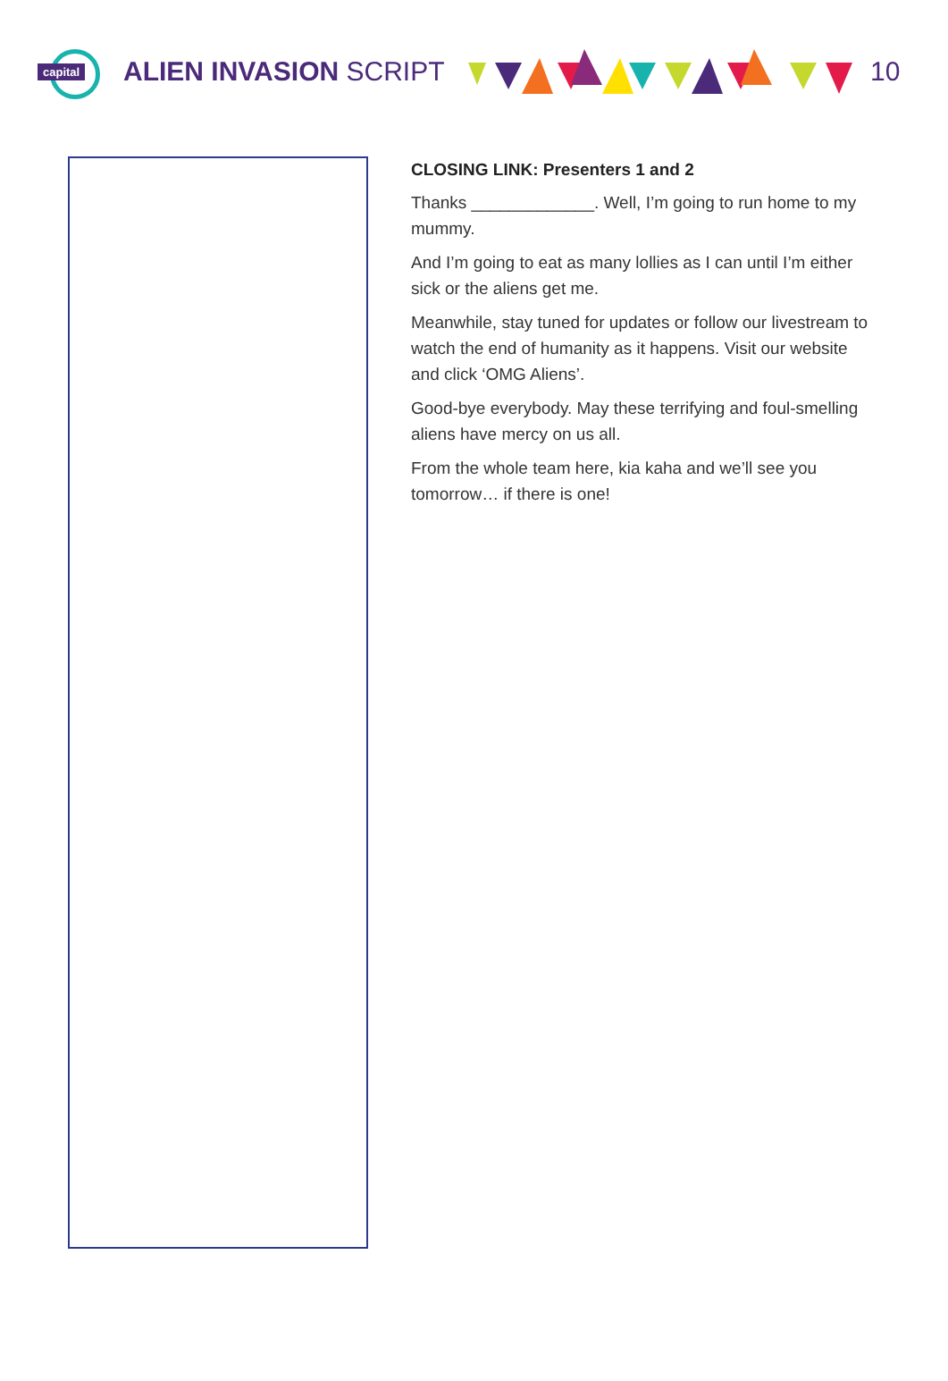capital
ALIEN INVASION SCRIPT 10
CLOSING LINK: Presenters 1 and 2
Thanks _____________. Well, I’m going to run home to my mummy.
And I’m going to eat as many lollies as I can until I’m either sick or the aliens get me.
Meanwhile, stay tuned for updates or follow our livestream to watch the end of humanity as it happens. Visit our website and click ‘OMG Aliens’.
Good-bye everybody. May these terrifying and foul-smelling aliens have mercy on us all.
From the whole team here, kia kaha and we’ll see you tomorrow… if there is one!